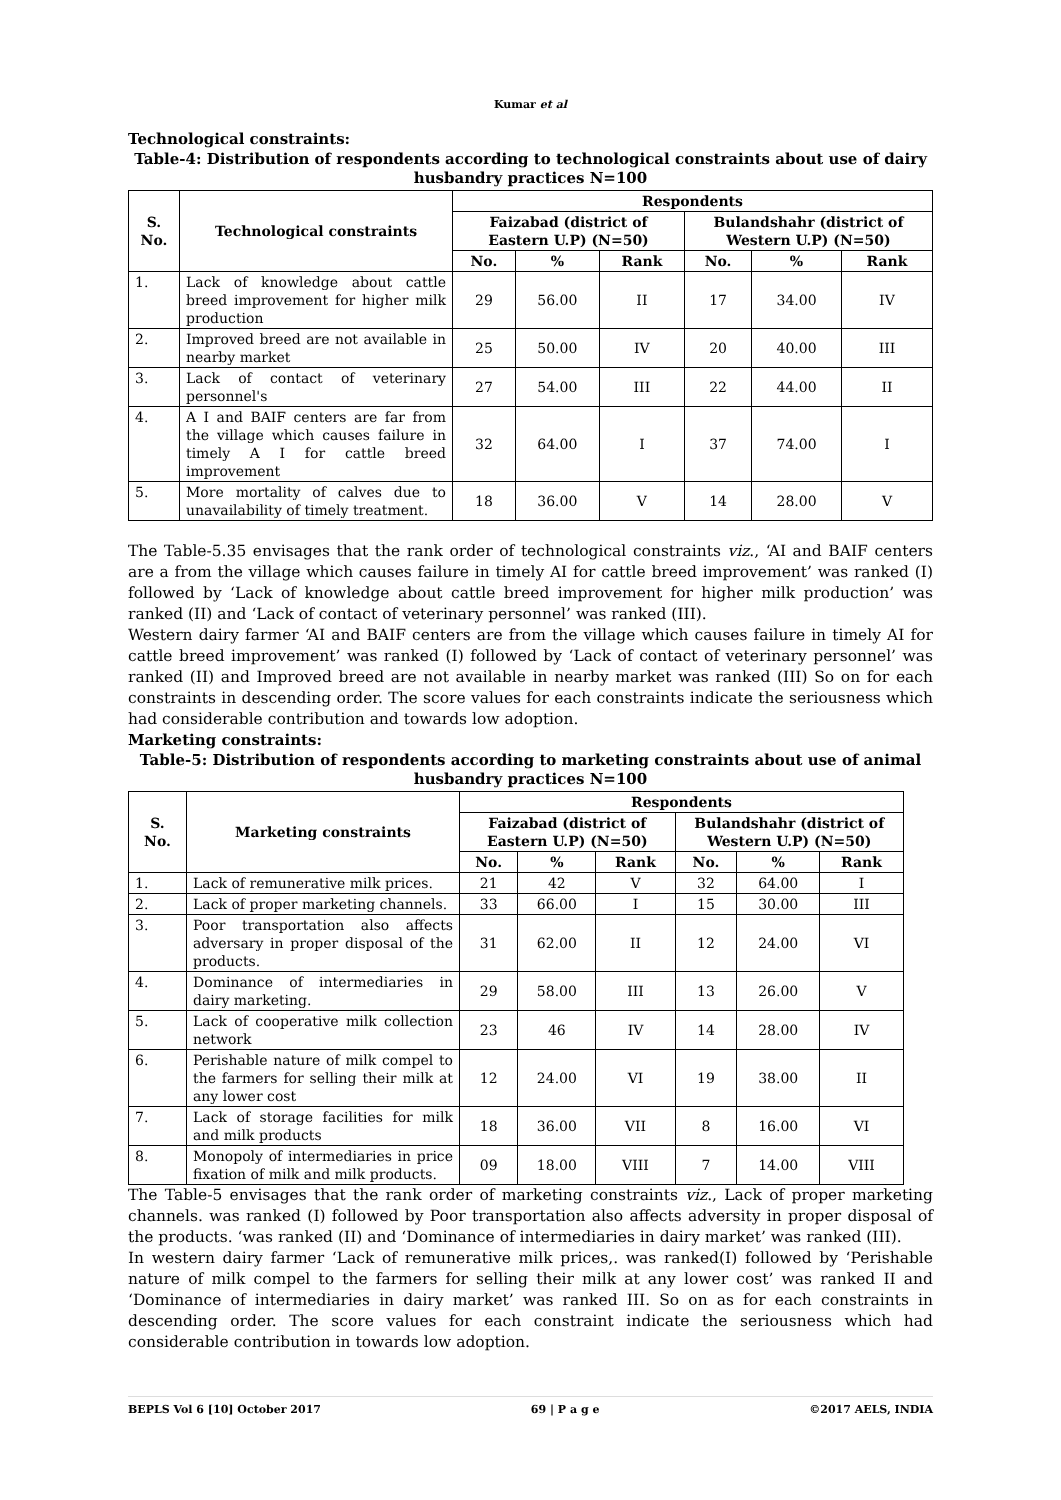Kumar et al
Technological constraints:
Table-4: Distribution of respondents according to technological constraints about use of dairy husbandry practices N=100
| S. No. | Technological constraints | Respondents | | | | | |
| --- | --- | --- | --- | --- | --- | --- | --- |
| | | Faizabad (district of Eastern U.P) (N=50) | | | Bulandshahr (district of Western U.P) (N=50) | | |
| | | No. | % | Rank | No. | % | Rank |
| 1. | Lack of knowledge about cattle breed improvement for higher milk production | 29 | 56.00 | II | 17 | 34.00 | IV |
| 2. | Improved breed are not available in nearby market | 25 | 50.00 | IV | 20 | 40.00 | III |
| 3. | Lack of contact of veterinary personnel's | 27 | 54.00 | III | 22 | 44.00 | II |
| 4. | A I and BAIF centers are far from the village which causes failure in timely A I for cattle breed improvement | 32 | 64.00 | I | 37 | 74.00 | I |
| 5. | More mortality of calves due to unavailability of timely treatment. | 18 | 36.00 | V | 14 | 28.00 | V |
The Table-5.35 envisages that the rank order of technological constraints viz., ‘AI and BAIF centers are a from the village which causes failure in timely AI for cattle breed improvement’ was ranked (I) followed by ‘Lack of knowledge about cattle breed improvement for higher milk production’ was ranked (II) and ‘Lack of contact of veterinary personnel’ was ranked (III).
Western dairy farmer ‘AI and BAIF centers are from the village which causes failure in timely AI for cattle breed improvement’ was ranked (I) followed by ‘Lack of contact of veterinary personnel’ was ranked (II) and Improved breed are not available in nearby market was ranked (III) So on for each constraints in descending order. The score values for each constraints indicate the seriousness which had considerable contribution and towards low adoption.
Marketing constraints:
Table-5: Distribution of respondents according to marketing constraints about use of animal husbandry practices N=100
| S. No. | Marketing constraints | Respondents | | | | | |
| --- | --- | --- | --- | --- | --- | --- | --- |
| | | Faizabad (district of Eastern U.P) (N=50) | | | Bulandshahr (district of Western U.P) (N=50) | | |
| | | No. | % | Rank | No. | % | Rank |
| 1. | Lack of remunerative milk prices. | 21 | 42 | V | 32 | 64.00 | I |
| 2. | Lack of proper marketing channels. | 33 | 66.00 | I | 15 | 30.00 | III |
| 3. | Poor transportation also affects adversary in proper disposal of the products. | 31 | 62.00 | II | 12 | 24.00 | VI |
| 4. | Dominance of intermediaries in dairy marketing. | 29 | 58.00 | III | 13 | 26.00 | V |
| 5. | Lack of cooperative milk collection network | 23 | 46 | IV | 14 | 28.00 | IV |
| 6. | Perishable nature of milk compel to the farmers for selling their milk at any lower cost | 12 | 24.00 | VI | 19 | 38.00 | II |
| 7. | Lack of storage facilities for milk and milk products | 18 | 36.00 | VII | 8 | 16.00 | VI |
| 8. | Monopoly of intermediaries in price fixation of milk and milk products. | 09 | 18.00 | VIII | 7 | 14.00 | VIII |
The Table-5 envisages that the rank order of marketing constraints viz., Lack of proper marketing channels. was ranked (I) followed by Poor transportation also affects adversity in proper disposal of the products. ‘was ranked (II) and ‘Dominance of intermediaries in dairy market’ was ranked (III).
In western dairy farmer ‘Lack of remunerative milk prices,. was ranked(I) followed by ‘Perishable nature of milk compel to the farmers for selling their milk at any lower cost’ was ranked II and ‘Dominance of intermediaries in dairy market’ was ranked III. So on as for each constraints in descending order. The score values for each constraint indicate the seriousness which had considerable contribution in towards low adoption.
BEPLS Vol 6 [10] October 2017 69 | P a g e ©2017 AELS, INDIA